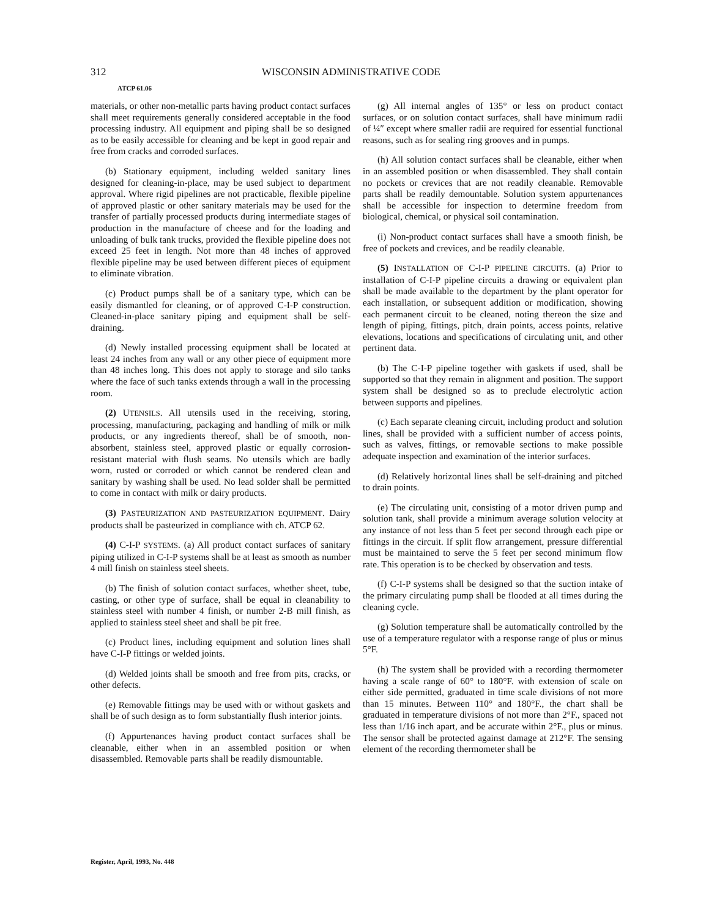312 WISCONSIN ADMINISTRATIVE CODE
ATCP 61.06
materials, or other non-metallic parts having product contact surfaces shall meet requirements generally considered acceptable in the food processing industry. All equipment and piping shall be so designed as to be easily accessible for cleaning and be kept in good repair and free from cracks and corroded surfaces.
(b) Stationary equipment, including welded sanitary lines designed for cleaning-in-place, may be used subject to department approval. Where rigid pipelines are not practicable, flexible pipeline of approved plastic or other sanitary materials may be used for the transfer of partially processed products during intermediate stages of production in the manufacture of cheese and for the loading and unloading of bulk tank trucks, provided the flexible pipeline does not exceed 25 feet in length. Not more than 48 inches of approved flexible pipeline may be used between different pieces of equipment to eliminate vibration.
(c) Product pumps shall be of a sanitary type, which can be easily dismantled for cleaning, or of approved C-I-P construction. Cleaned-in-place sanitary piping and equipment shall be self-draining.
(d) Newly installed processing equipment shall be located at least 24 inches from any wall or any other piece of equipment more than 48 inches long. This does not apply to storage and silo tanks where the face of such tanks extends through a wall in the processing room.
(2) UTENSILS. All utensils used in the receiving, storing, processing, manufacturing, packaging and handling of milk or milk products, or any ingredients thereof, shall be of smooth, non-absorbent, stainless steel, approved plastic or equally corrosion-resistant material with flush seams. No utensils which are badly worn, rusted or corroded or which cannot be rendered clean and sanitary by washing shall be used. No lead solder shall be permitted to come in contact with milk or dairy products.
(3) PASTEURIZATION AND PASTEURIZATION EQUIPMENT. Dairy products shall be pasteurized in compliance with ch. ATCP 62.
(4) C-I-P SYSTEMS. (a) All product contact surfaces of sanitary piping utilized in C-I-P systems shall be at least as smooth as number 4 mill finish on stainless steel sheets.
(b) The finish of solution contact surfaces, whether sheet, tube, casting, or other type of surface, shall be equal in cleanability to stainless steel with number 4 finish, or number 2-B mill finish, as applied to stainless steel sheet and shall be pit free.
(c) Product lines, including equipment and solution lines shall have C-I-P fittings or welded joints.
(d) Welded joints shall be smooth and free from pits, cracks, or other defects.
(e) Removable fittings may be used with or without gaskets and shall be of such design as to form substantially flush interior joints.
(f) Appurtenances having product contact surfaces shall be cleanable, either when in an assembled position or when disassembled. Removable parts shall be readily dismountable.
(g) All internal angles of 135° or less on product contact surfaces, or on solution contact surfaces, shall have minimum radii of ¼″ except where smaller radii are required for essential functional reasons, such as for sealing ring grooves and in pumps.
(h) All solution contact surfaces shall be cleanable, either when in an assembled position or when disassembled. They shall contain no pockets or crevices that are not readily cleanable. Removable parts shall be readily demountable. Solution system appurtenances shall be accessible for inspection to determine freedom from biological, chemical, or physical soil contamination.
(i) Non-product contact surfaces shall have a smooth finish, be free of pockets and crevices, and be readily cleanable.
(5) INSTALLATION OF C-I-P PIPELINE CIRCUITS. (a) Prior to installation of C-I-P pipeline circuits a drawing or equivalent plan shall be made available to the department by the plant operator for each installation, or subsequent addition or modification, showing each permanent circuit to be cleaned, noting thereon the size and length of piping, fittings, pitch, drain points, access points, relative elevations, locations and specifications of circulating unit, and other pertinent data.
(b) The C-I-P pipeline together with gaskets if used, shall be supported so that they remain in alignment and position. The support system shall be designed so as to preclude electrolytic action between supports and pipelines.
(c) Each separate cleaning circuit, including product and solution lines, shall be provided with a sufficient number of access points, such as valves, fittings, or removable sections to make possible adequate inspection and examination of the interior surfaces.
(d) Relatively horizontal lines shall be self-draining and pitched to drain points.
(e) The circulating unit, consisting of a motor driven pump and solution tank, shall provide a minimum average solution velocity at any instance of not less than 5 feet per second through each pipe or fittings in the circuit. If split flow arrangement, pressure differential must be maintained to serve the 5 feet per second minimum flow rate. This operation is to be checked by observation and tests.
(f) C-I-P systems shall be designed so that the suction intake of the primary circulating pump shall be flooded at all times during the cleaning cycle.
(g) Solution temperature shall be automatically controlled by the use of a temperature regulator with a response range of plus or minus 5°F.
(h) The system shall be provided with a recording thermometer having a scale range of 60° to 180°F. with extension of scale on either side permitted, graduated in time scale divisions of not more than 15 minutes. Between 110° and 180°F., the chart shall be graduated in temperature divisions of not more than 2°F., spaced not less than 1/16 inch apart, and be accurate within 2°F., plus or minus. The sensor shall be protected against damage at 212°F. The sensing element of the recording thermometer shall be
Register, April, 1993, No. 448